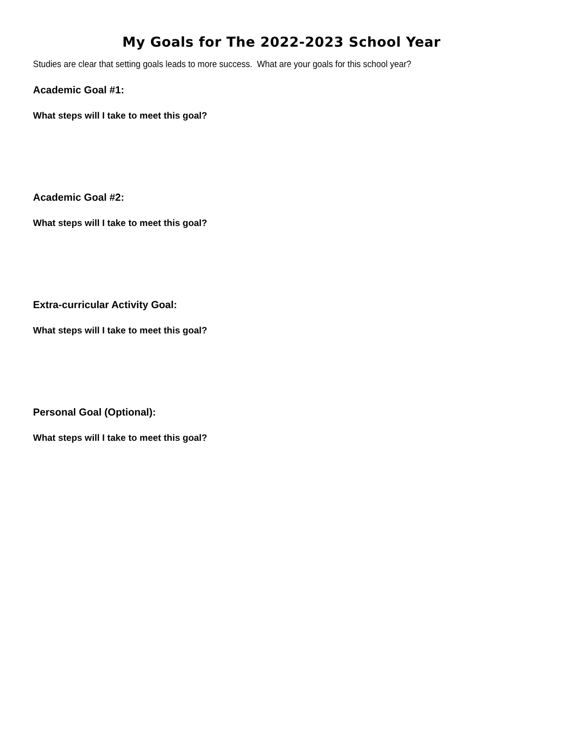My Goals for The 2022-2023 School Year
Studies are clear that setting goals leads to more success. What are your goals for this school year?
Academic Goal #1:
What steps will I take to meet this goal?
Academic Goal #2:
What steps will I take to meet this goal?
Extra-curricular Activity Goal:
What steps will I take to meet this goal?
Personal Goal (Optional):
What steps will I take to meet this goal?